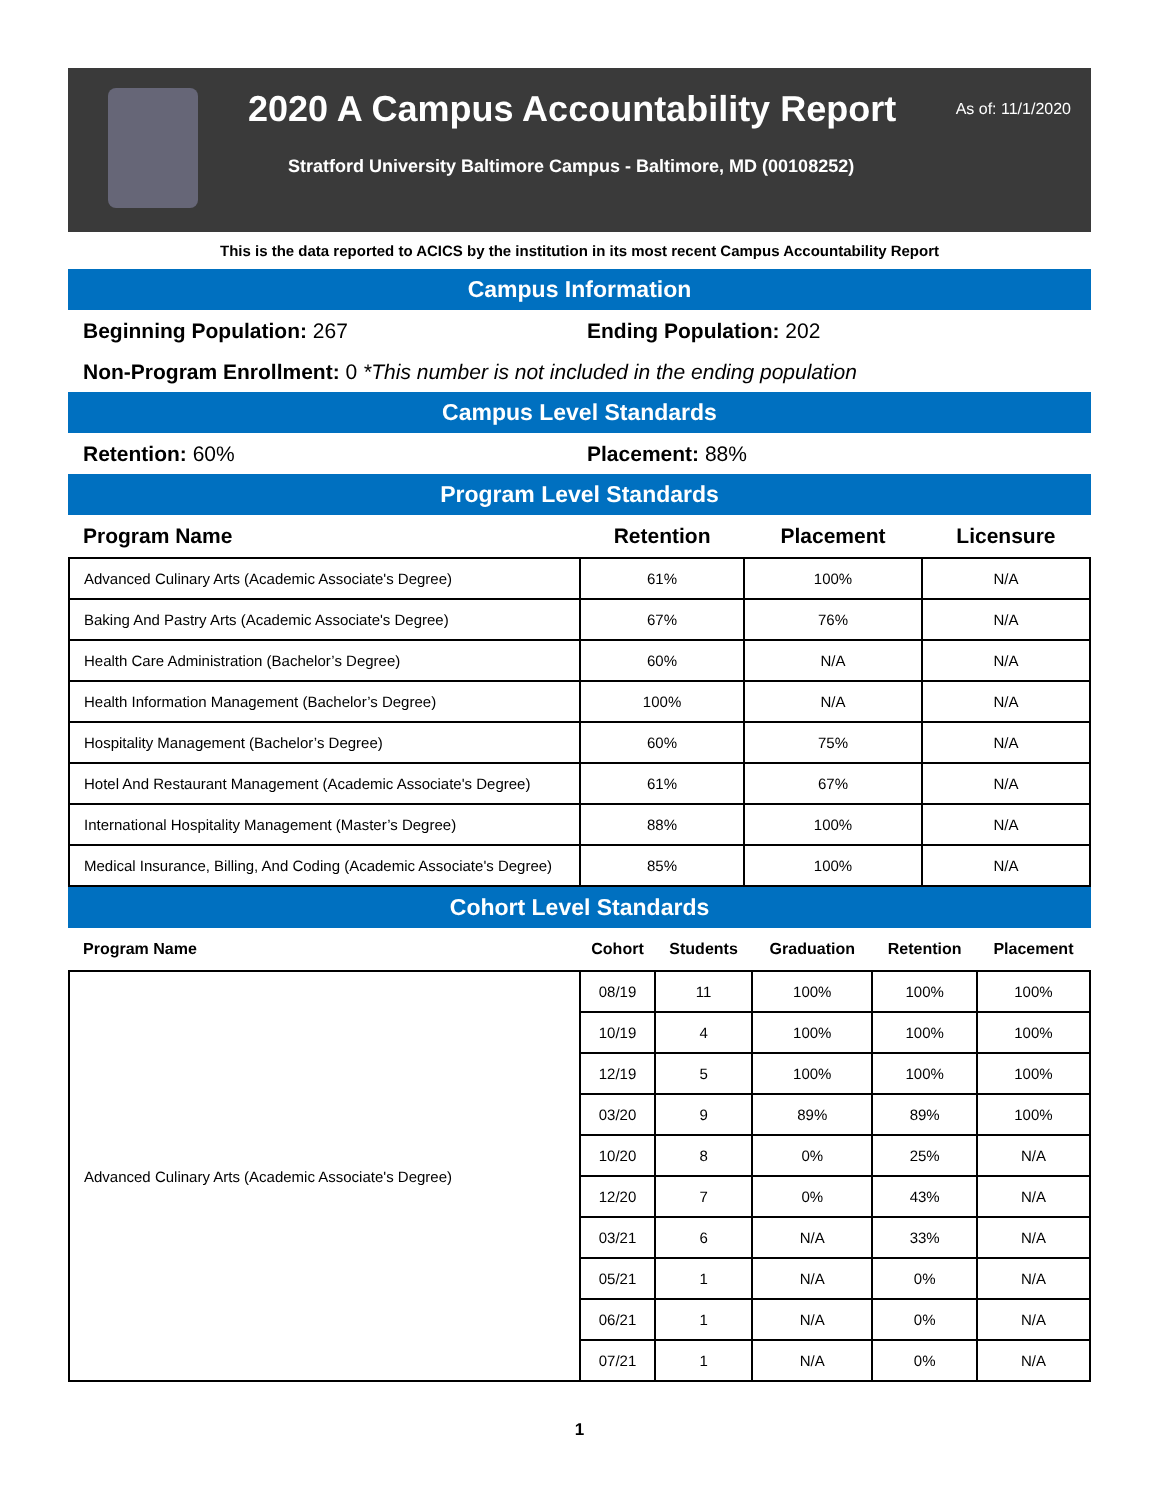2020 A Campus Accountability Report
As of: 11/1/2020
Stratford University Baltimore Campus - Baltimore, MD (00108252)
This is the data reported to ACICS by the institution in its most recent Campus Accountability Report
Campus Information
Beginning Population: 267 Ending Population: 202
Non-Program Enrollment: 0 *This number is not included in the ending population
Campus Level Standards
Retention: 60% Placement: 88%
Program Level Standards
| Program Name | Retention | Placement | Licensure |
| --- | --- | --- | --- |
| Advanced Culinary Arts (Academic Associate's Degree) | 61% | 100% | N/A |
| Baking And Pastry Arts (Academic Associate's Degree) | 67% | 76% | N/A |
| Health Care Administration (Bachelor’s Degree) | 60% | N/A | N/A |
| Health Information Management (Bachelor’s Degree) | 100% | N/A | N/A |
| Hospitality Management (Bachelor’s Degree) | 60% | 75% | N/A |
| Hotel And Restaurant Management (Academic Associate's Degree) | 61% | 67% | N/A |
| International Hospitality Management (Master’s Degree) | 88% | 100% | N/A |
| Medical Insurance, Billing, And Coding (Academic Associate's Degree) | 85% | 100% | N/A |
Cohort Level Standards
| Program Name | Cohort | Students | Graduation | Retention | Placement |
| --- | --- | --- | --- | --- | --- |
| Advanced Culinary Arts (Academic Associate's Degree) | 08/19 | 11 | 100% | 100% | 100% |
| | 10/19 | 4 | 100% | 100% | 100% |
| | 12/19 | 5 | 100% | 100% | 100% |
| | 03/20 | 9 | 89% | 89% | 100% |
| | 10/20 | 8 | 0% | 25% | N/A |
| | 12/20 | 7 | 0% | 43% | N/A |
| | 03/21 | 6 | N/A | 33% | N/A |
| | 05/21 | 1 | N/A | 0% | N/A |
| | 06/21 | 1 | N/A | 0% | N/A |
| | 07/21 | 1 | N/A | 0% | N/A |
1